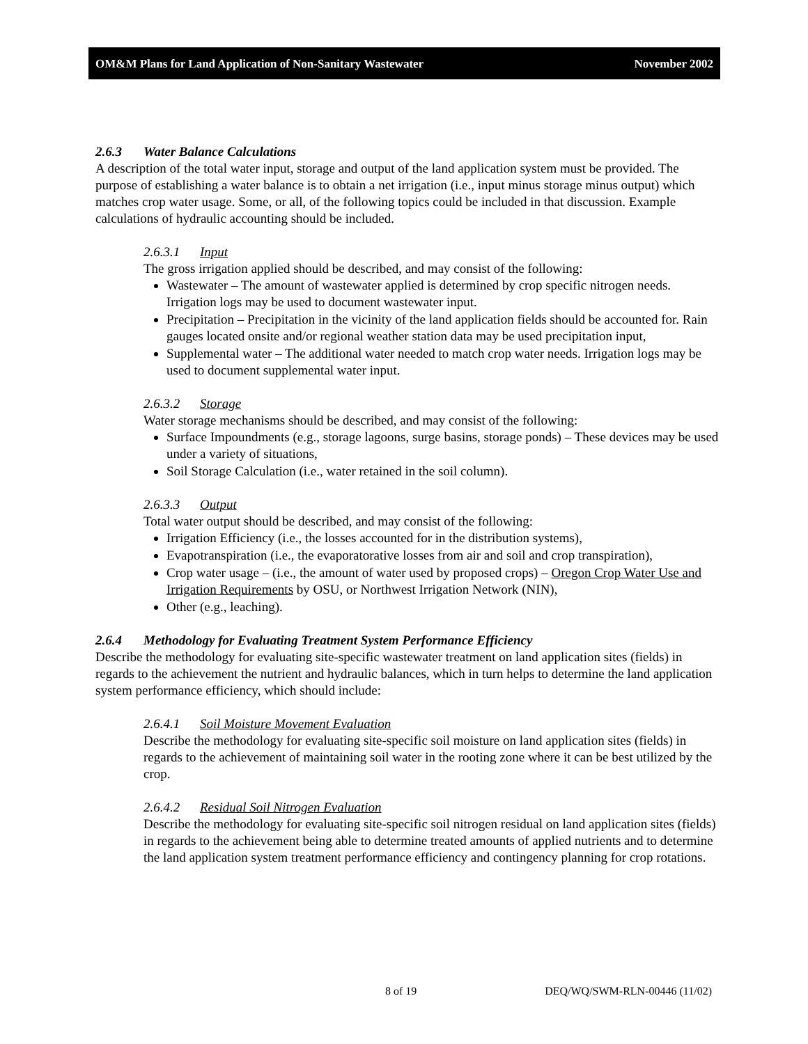OM&M Plans for Land Application of Non-Sanitary Wastewater November 2002
2.6.3 Water Balance Calculations
A description of the total water input, storage and output of the land application system must be provided. The purpose of establishing a water balance is to obtain a net irrigation (i.e., input minus storage minus output) which matches crop water usage. Some, or all, of the following topics could be included in that discussion. Example calculations of hydraulic accounting should be included.
2.6.3.1 Input
The gross irrigation applied should be described, and may consist of the following:
Wastewater – The amount of wastewater applied is determined by crop specific nitrogen needs. Irrigation logs may be used to document wastewater input.
Precipitation – Precipitation in the vicinity of the land application fields should be accounted for. Rain gauges located onsite and/or regional weather station data may be used precipitation input,
Supplemental water – The additional water needed to match crop water needs. Irrigation logs may be used to document supplemental water input.
2.6.3.2 Storage
Water storage mechanisms should be described, and may consist of the following:
Surface Impoundments (e.g., storage lagoons, surge basins, storage ponds) – These devices may be used under a variety of situations,
Soil Storage Calculation (i.e., water retained in the soil column).
2.6.3.3 Output
Total water output should be described, and may consist of the following:
Irrigation Efficiency (i.e., the losses accounted for in the distribution systems),
Evapotranspiration (i.e., the evaporatorative losses from air and soil and crop transpiration),
Crop water usage – (i.e., the amount of water used by proposed crops) – Oregon Crop Water Use and Irrigation Requirements by OSU, or Northwest Irrigation Network (NIN),
Other (e.g., leaching).
2.6.4 Methodology for Evaluating Treatment System Performance Efficiency
Describe the methodology for evaluating site-specific wastewater treatment on land application sites (fields) in regards to the achievement the nutrient and hydraulic balances, which in turn helps to determine the land application system performance efficiency, which should include:
2.6.4.1 Soil Moisture Movement Evaluation
Describe the methodology for evaluating site-specific soil moisture on land application sites (fields) in regards to the achievement of maintaining soil water in the rooting zone where it can be best utilized by the crop.
2.6.4.2 Residual Soil Nitrogen Evaluation
Describe the methodology for evaluating site-specific soil nitrogen residual on land application sites (fields) in regards to the achievement being able to determine treated amounts of applied nutrients and to determine the land application system treatment performance efficiency and contingency planning for crop rotations.
8 of 19 DEQ/WQ/SWM-RLN-00446 (11/02)